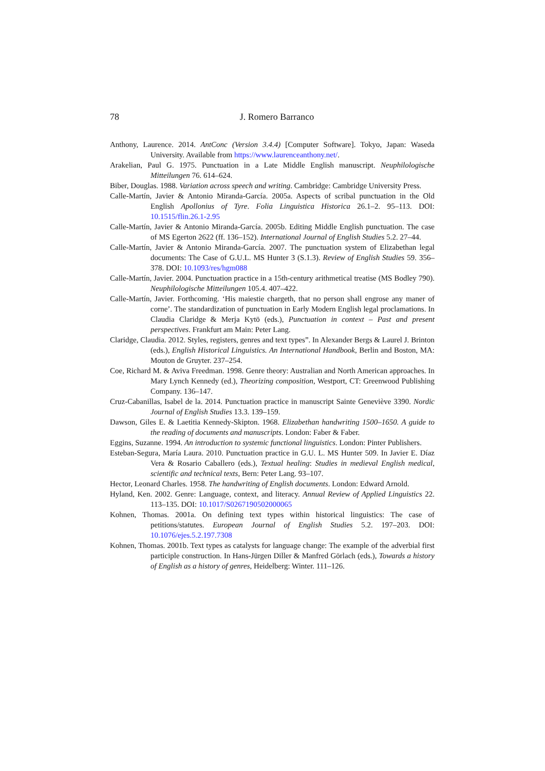78
J. Romero Barranco
Anthony, Laurence. 2014. AntConc (Version 3.4.4) [Computer Software]. Tokyo, Japan: Waseda University. Available from https://www.laurenceanthony.net/.
Arakelian, Paul G. 1975. Punctuation in a Late Middle English manuscript. Neuphilologische Mitteilungen 76. 614–624.
Biber, Douglas. 1988. Variation across speech and writing. Cambridge: Cambridge University Press.
Calle-Martín, Javier & Antonio Miranda-García. 2005a. Aspects of scribal punctuation in the Old English Apollonius of Tyre. Folia Linguistica Historica 26.1–2. 95–113. DOI: 10.1515/flin.26.1-2.95
Calle-Martín, Javier & Antonio Miranda-García. 2005b. Editing Middle English punctuation. The case of MS Egerton 2622 (ff. 136–152). International Journal of English Studies 5.2. 27–44.
Calle-Martín, Javier & Antonio Miranda-García. 2007. The punctuation system of Elizabethan legal documents: The Case of G.U.L. MS Hunter 3 (S.1.3). Review of English Studies 59. 356–378. DOI: 10.1093/res/hgm088
Calle-Martín, Javier. 2004. Punctuation practice in a 15th-century arithmetical treatise (MS Bodley 790). Neuphilologische Mitteilungen 105.4. 407–422.
Calle-Martín, Javier. Forthcoming. ‘His maiestie chargeth, that no person shall engrose any maner of corne’. The standardization of punctuation in Early Modern English legal proclamations. In Claudia Claridge & Merja Kytö (eds.), Punctuation in context – Past and present perspectives. Frankfurt am Main: Peter Lang.
Claridge, Claudia. 2012. Styles, registers, genres and text types”. In Alexander Bergs & Laurel J. Brinton (eds.), English Historical Linguistics. An International Handbook, Berlin and Boston, MA: Mouton de Gruyter. 237–254.
Coe, Richard M. & Aviva Freedman. 1998. Genre theory: Australian and North American approaches. In Mary Lynch Kennedy (ed.), Theorizing composition, Westport, CT: Greenwood Publishing Company. 136–147.
Cruz-Cabanillas, Isabel de la. 2014. Punctuation practice in manuscript Sainte Geneviève 3390. Nordic Journal of English Studies 13.3. 139–159.
Dawson, Giles E. & Laetitia Kennedy-Skipton. 1968. Elizabethan handwriting 1500–1650. A guide to the reading of documents and manuscripts. London: Faber & Faber.
Eggins, Suzanne. 1994. An introduction to systemic functional linguistics. London: Pinter Publishers.
Esteban-Segura, María Laura. 2010. Punctuation practice in G.U. L. MS Hunter 509. In Javier E. Díaz Vera & Rosario Caballero (eds.), Textual healing: Studies in medieval English medical, scientific and technical texts, Bern: Peter Lang. 93–107.
Hector, Leonard Charles. 1958. The handwriting of English documents. London: Edward Arnold.
Hyland, Ken. 2002. Genre: Language, context, and literacy. Annual Review of Applied Linguistics 22. 113–135. DOI: 10.1017/S0267190502000065
Kohnen, Thomas. 2001a. On defining text types within historical linguistics: The case of petitions/statutes. European Journal of English Studies 5.2. 197–203. DOI: 10.1076/ejes.5.2.197.7308
Kohnen, Thomas. 2001b. Text types as catalysts for language change: The example of the adverbial first participle construction. In Hans-Jürgen Diller & Manfred Görlach (eds.), Towards a history of English as a history of genres, Heidelberg: Winter. 111–126.